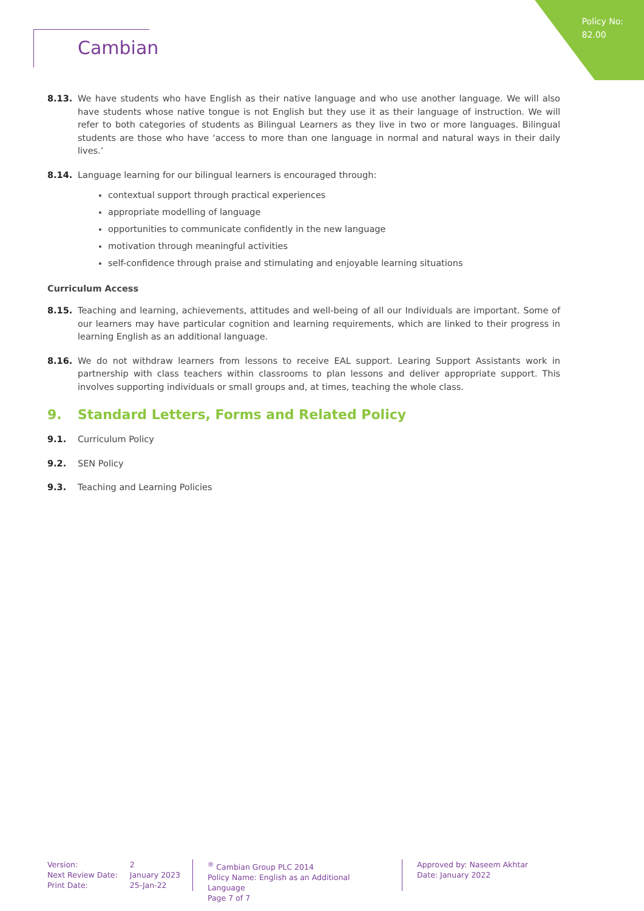Policy No:
82.00
Cambian
8.13. We have students who have English as their native language and who use another language. We will also have students whose native tongue is not English but they use it as their language of instruction. We will refer to both categories of students as Bilingual Learners as they live in two or more languages. Bilingual students are those who have ‘access to more than one language in normal and natural ways in their daily lives.’
8.14. Language learning for our bilingual learners is encouraged through:
contextual support through practical experiences
appropriate modelling of language
opportunities to communicate confidently in the new language
motivation through meaningful activities
self-confidence through praise and stimulating and enjoyable learning situations
Curriculum Access
8.15. Teaching and learning, achievements, attitudes and well-being of all our Individuals are important. Some of our learners may have particular cognition and learning requirements, which are linked to their progress in learning English as an additional language.
8.16. We do not withdraw learners from lessons to receive EAL support. Learing Support Assistants work in partnership with class teachers within classrooms to plan lessons and deliver appropriate support. This involves supporting individuals or small groups and, at times, teaching the whole class.
9. Standard Letters, Forms and Related Policy
9.1. Curriculum Policy
9.2. SEN Policy
9.3. Teaching and Learning Policies
Version:
Next Review Date:
Print Date:
2
January 2023
25-Jan-22
<sup>®</sup> Cambian Group PLC 2014
Policy Name: English as an Additional Language
Page 7 of 7
Approved by: Naseem Akhtar
Date: January 2022